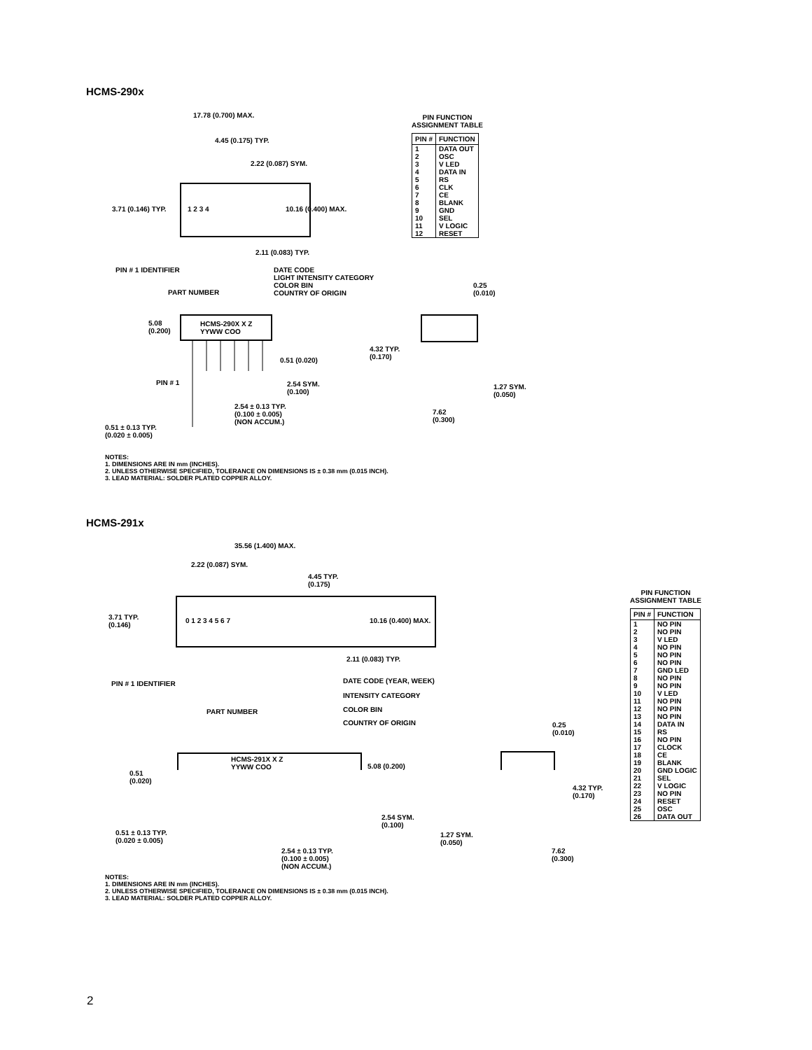HCMS-290x
17.78 (0.700) MAX.
4.45 (0.175) TYP.
2.22 (0.087) SYM.
1 2 3 4
3.71 (0.146) TYP. 10.16 (0.400) MAX.
2.11 (0.083) TYP.
PIN # 1 IDENTIFIER
DATE CODE
LIGHT INTENSITY CATEGORY
COLOR BIN
COUNTRY OF ORIGIN
PART NUMBER
HCMS-290X X Z
YYWW COO
5.08
(0.200)
0.25
(0.010)
4.32 TYP.
(0.170)
0.51 (0.020)
PIN # 1
2.54 SYM.
(0.100)
1.27 SYM.
(0.050)
2.54 ± 0.13 TYP.
(0.100 ± 0.005)
(NON ACCUM.)
7.62
(0.300)
0.51 ± 0.13 TYP.
(0.020 ± 0.005)
PIN FUNCTION
ASSIGNMENT TABLE
| PIN # | FUNCTION |
| --- | --- |
| 1 2 3 4 5 6 7 8 9 10 11 12 | DATA OUT OSC V LED DATA IN RS CLK CE BLANK GND SEL V LOGIC RESET |
NOTES:
1. DIMENSIONS ARE IN mm (INCHES).
2. UNLESS OTHERWISE SPECIFIED, TOLERANCE ON DIMENSIONS IS ± 0.38 mm (0.015 INCH).
3. LEAD MATERIAL: SOLDER PLATED COPPER ALLOY.
HCMS-291x
35.56 (1.400) MAX.
2.22 (0.087) SYM.
4.45 TYP.
(0.175)
3.71 TYP.
(0.146)
0 1 2 3 4 5 6 7 10.16 (0.400) MAX.
2.11 (0.083) TYP.
PIN # 1 IDENTIFIER DATE CODE (YEAR, WEEK)
INTENSITY CATEGORY
COLOR BIN
COUNTRY OF ORIGIN
PART NUMBER
0.25
(0.010)
HCMS-291X X Z
YYWW COO
5.08 (0.200)
0.51
(0.020)
4.32 TYP.
(0.170)
2.54 SYM.
(0.100)
0.51 ± 0.13 TYP.
(0.020 ± 0.005)
1.27 SYM.
(0.050)
2.54 ± 0.13 TYP.
(0.100 ± 0.005)
(NON ACCUM.)
7.62
(0.300)
PIN FUNCTION
ASSIGNMENT TABLE
| PIN # | FUNCTION |
| --- | --- |
| 1 2 3 4 5 6 7 8 9 10 11 12 13 14 15 16 17 18 19 20 21 22 23 24 25 26 | NO PIN NO PIN V LED NO PIN NO PIN NO PIN GND LED NO PIN NO PIN V LED NO PIN NO PIN NO PIN DATA IN RS NO PIN CLOCK CE BLANK GND LOGIC SEL V LOGIC NO PIN RESET OSC DATA OUT |
NOTES:
1. DIMENSIONS ARE IN mm (INCHES).
2. UNLESS OTHERWISE SPECIFIED, TOLERANCE ON DIMENSIONS IS ± 0.38 mm (0.015 INCH).
3. LEAD MATERIAL: SOLDER PLATED COPPER ALLOY.
2